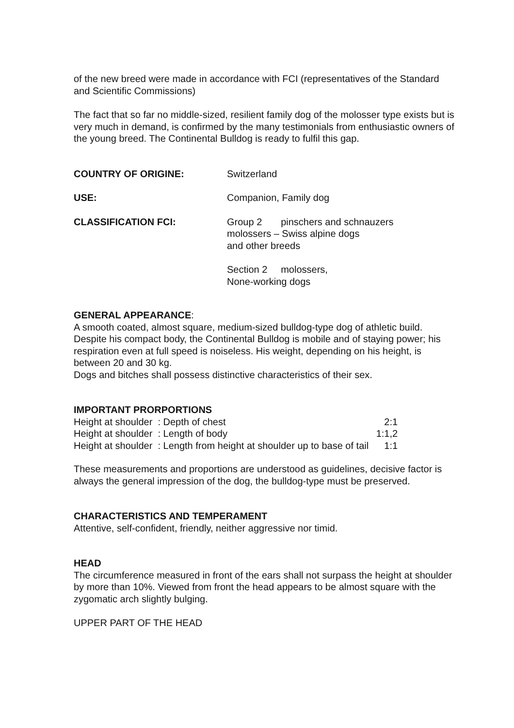of the new breed were made in accordance with FCI (representatives of the Standard and Scientific Commissions)
The fact that so far no middle-sized, resilient family dog of the molosser type exists but is very much in demand, is confirmed by the many testimonials from enthusiastic owners of the young breed. The Continental Bulldog is ready to fulfil this gap.
| COUNTRY OF ORIGINE: | Switzerland |
| USE: | Companion, Family dog |
| CLASSIFICATION FCI: | Group 2 pinschers and schnauzers molossers – Swiss alpine dogs and other breeds |
| | Section 2 molossers, None-working dogs |
GENERAL APPEARANCE:
A smooth coated, almost square, medium-sized bulldog-type dog of athletic build. Despite his compact body, the Continental Bulldog is mobile and of staying power; his respiration even at full speed is noiseless. His weight, depending on his height, is between 20 and 30 kg.
Dogs and bitches shall possess distinctive characteristics of their sex.
IMPORTANT PRORPORTIONS
| Height at shoulder | : Depth of chest | 2:1 |
| Height at shoulder | : Length of body | 1:1,2 |
| Height at shoulder | : Length from height at shoulder up to base of tail | 1:1 |
These measurements and proportions are understood as guidelines, decisive factor is always the general impression of the dog, the bulldog-type must be preserved.
CHARACTERISTICS AND TEMPERAMENT
Attentive, self-confident, friendly, neither aggressive nor timid.
HEAD
The circumference measured in front of the ears shall not surpass the height at shoulder by more than 10%. Viewed from front the head appears to be almost square with the zygomatic arch slightly bulging.
UPPER PART OF THE HEAD